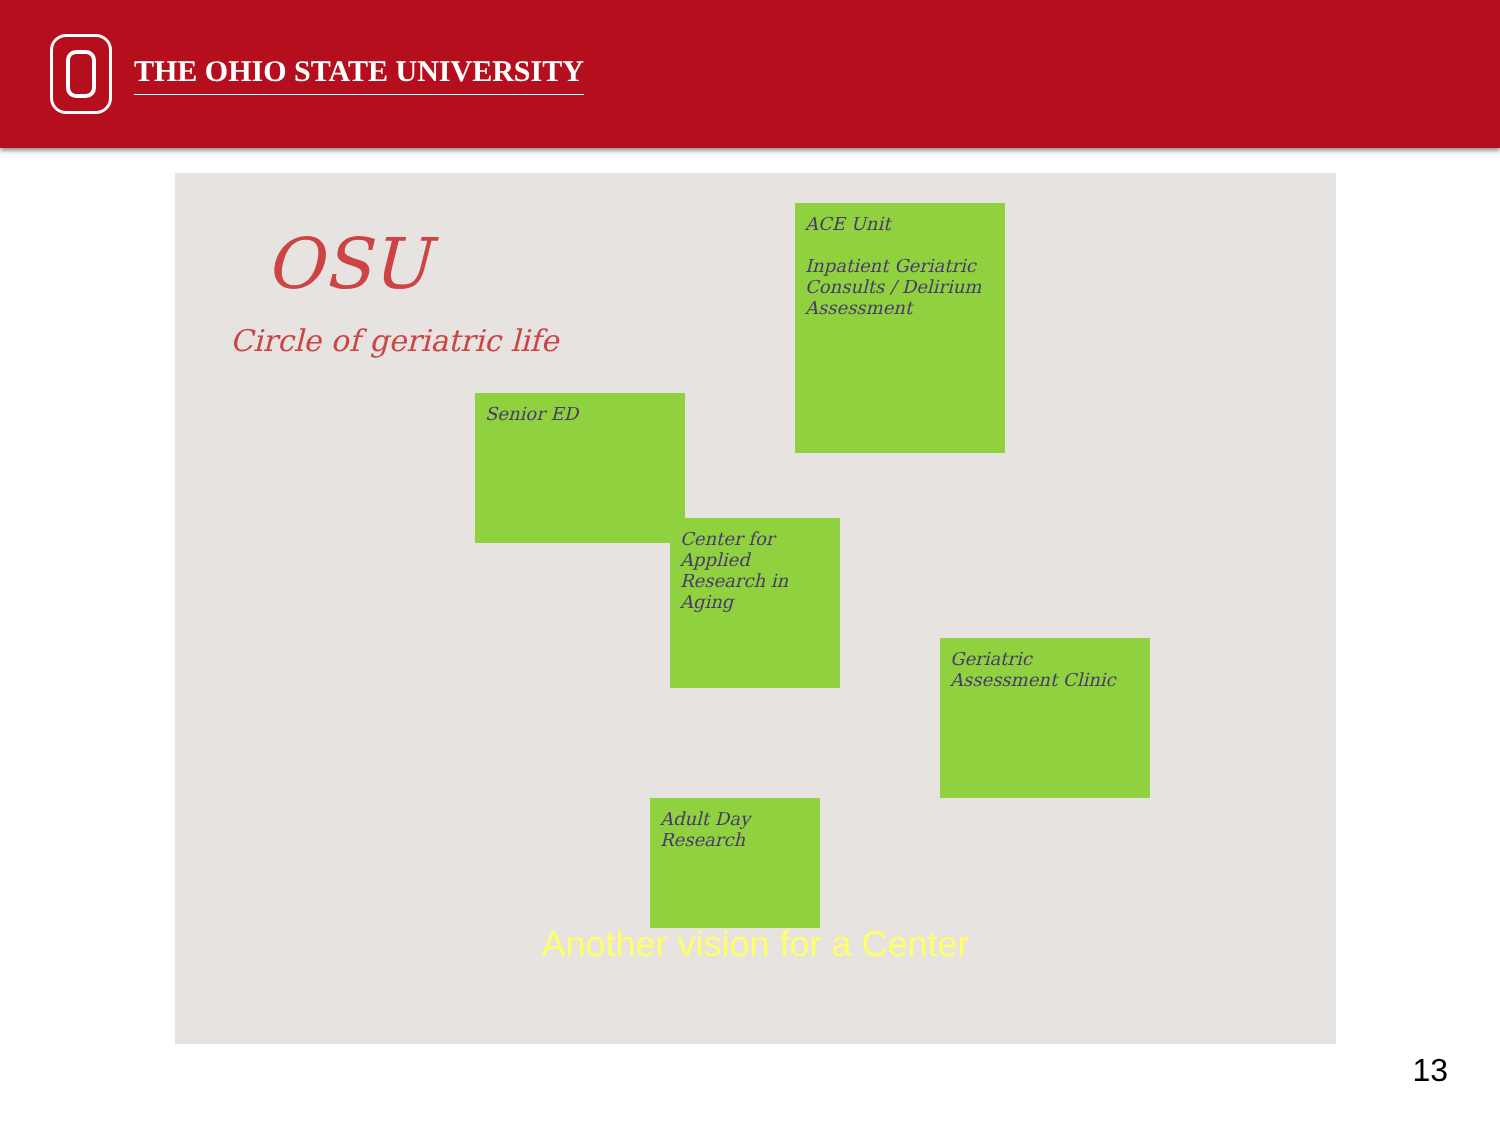THE OHIO STATE UNIVERSITY
OSU
Circle of geriatric life
ACE Unit
Inpatient Geriatric Consults / Delirium Assessment
Senior ED
Center for Applied Research in Aging
Geriatric Assessment Clinic
Adult Day Research
Another vision for a Center
13